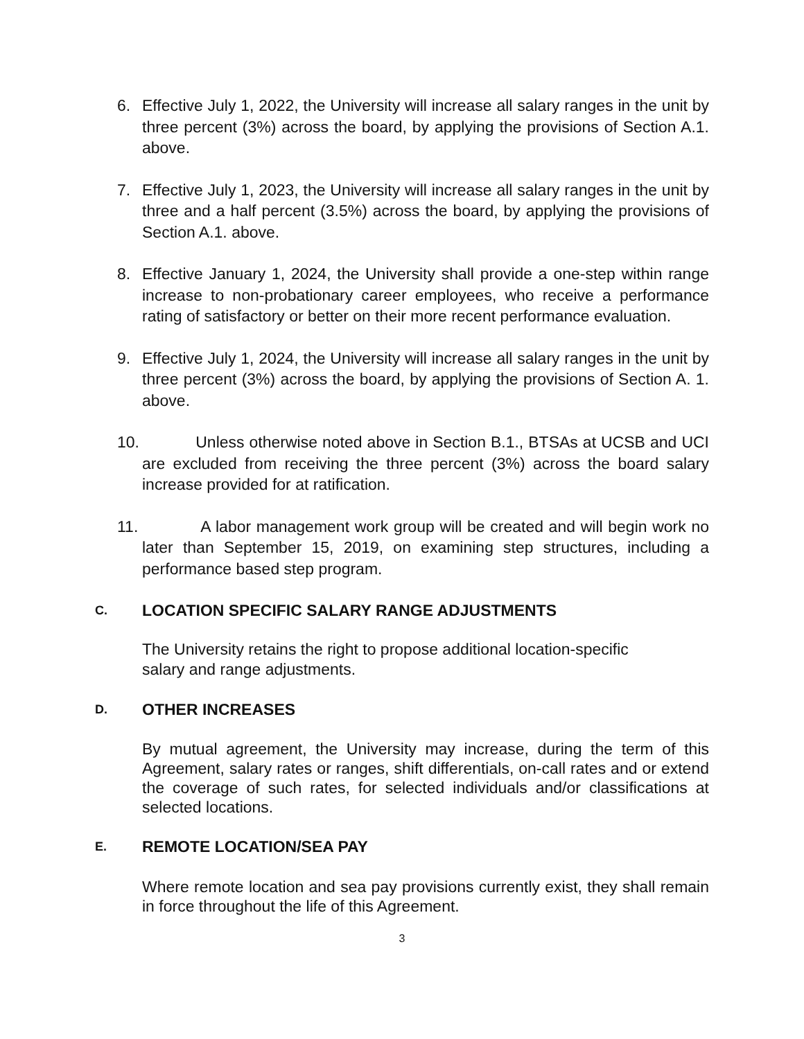6.
Effective July 1, 2022, the University will increase all salary ranges in the unit by three percent (3%) across the board, by applying the provisions of Section A.1. above.
7.
Effective July 1, 2023, the University will increase all salary ranges in the unit by three and a half percent (3.5%) across the board, by applying the provisions of Section A.1. above.
8.
Effective January 1, 2024, the University shall provide a one-step within range increase to non-probationary career employees, who receive a performance rating of satisfactory or better on their more recent performance evaluation.
9.
Effective July 1, 2024, the University will increase all salary ranges in the unit by three percent (3%) across the board, by applying the provisions of Section A. 1. above.
10.
Unless otherwise noted above in Section B.1., BTSAs at UCSB and UCI are excluded from receiving the three percent (3%) across the board salary increase provided for at ratification.
11.
A labor management work group will be created and will begin work no later than September 15, 2019, on examining step structures, including a performance based step program.
C. LOCATION SPECIFIC SALARY RANGE ADJUSTMENTS
The University retains the right to propose additional location-specific salary and range adjustments.
D. OTHER INCREASES
By mutual agreement, the University may increase, during the term of this Agreement, salary rates or ranges, shift differentials, on-call rates and or extend the coverage of such rates, for selected individuals and/or classifications at selected locations.
E. REMOTE LOCATION/SEA PAY
Where remote location and sea pay provisions currently exist, they shall remain in force throughout the life of this Agreement.
3